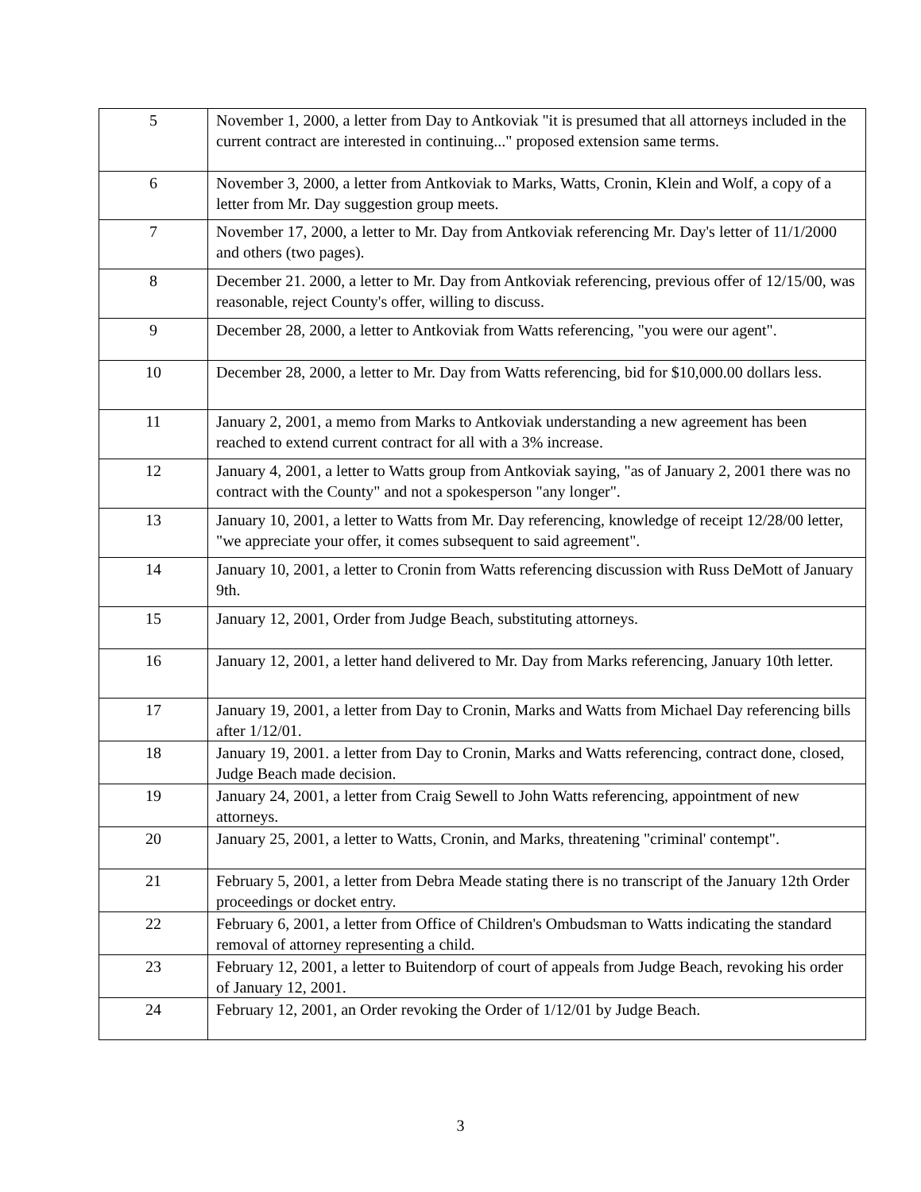| 5 | November 1, 2000, a letter from Day to Antkoviak "it is presumed that all attorneys included in the current contract are interested in continuing..." proposed extension same terms. |
| 6 | November 3, 2000, a letter from Antkoviak to Marks, Watts, Cronin, Klein and Wolf, a copy of a letter from Mr. Day suggestion group meets. |
| 7 | November 17, 2000, a letter to Mr. Day from Antkoviak referencing Mr. Day's letter of 11/1/2000 and others (two pages). |
| 8 | December 21. 2000, a letter to Mr. Day from Antkoviak referencing, previous offer of 12/15/00, was reasonable, reject County's offer, willing to discuss. |
| 9 | December 28, 2000, a letter to Antkoviak from Watts referencing, "you were our agent". |
| 10 | December 28, 2000, a letter to Mr. Day from Watts referencing, bid for $10,000.00 dollars less. |
| 11 | January 2, 2001, a memo from Marks to Antkoviak understanding a new agreement has been reached to extend current contract for all with a 3% increase. |
| 12 | January 4, 2001, a letter to Watts group from Antkoviak saying, "as of January 2, 2001 there was no contract with the County" and not a spokesperson "any longer". |
| 13 | January 10, 2001, a letter to Watts from Mr. Day referencing, knowledge of receipt 12/28/00 letter, "we appreciate your offer, it comes subsequent to said agreement". |
| 14 | January 10, 2001, a letter to Cronin from Watts referencing discussion with Russ DeMott of January 9th. |
| 15 | January 12, 2001, Order from Judge Beach, substituting attorneys. |
| 16 | January 12, 2001, a letter hand delivered to Mr. Day from Marks referencing, January 10th letter. |
| 17 | January 19, 2001, a letter from Day to Cronin, Marks and Watts from Michael Day referencing bills after 1/12/01. |
| 18 | January 19, 2001. a letter from Day to Cronin, Marks and Watts referencing, contract done, closed, Judge Beach made decision. |
| 19 | January 24, 2001, a letter from Craig Sewell to John Watts referencing, appointment of new attorneys. |
| 20 | January 25, 2001, a letter to Watts, Cronin, and Marks, threatening "criminal' contempt". |
| 21 | February 5, 2001, a letter from Debra Meade stating there is no transcript of the January 12th Order proceedings or docket entry. |
| 22 | February 6, 2001, a letter from Office of Children's Ombudsman to Watts indicating the standard removal of attorney representing a child. |
| 23 | February 12, 2001, a letter to Buitendorp of court of appeals from Judge Beach, revoking his order of January 12, 2001. |
| 24 | February 12, 2001, an Order revoking the Order of 1/12/01 by Judge Beach. |
3